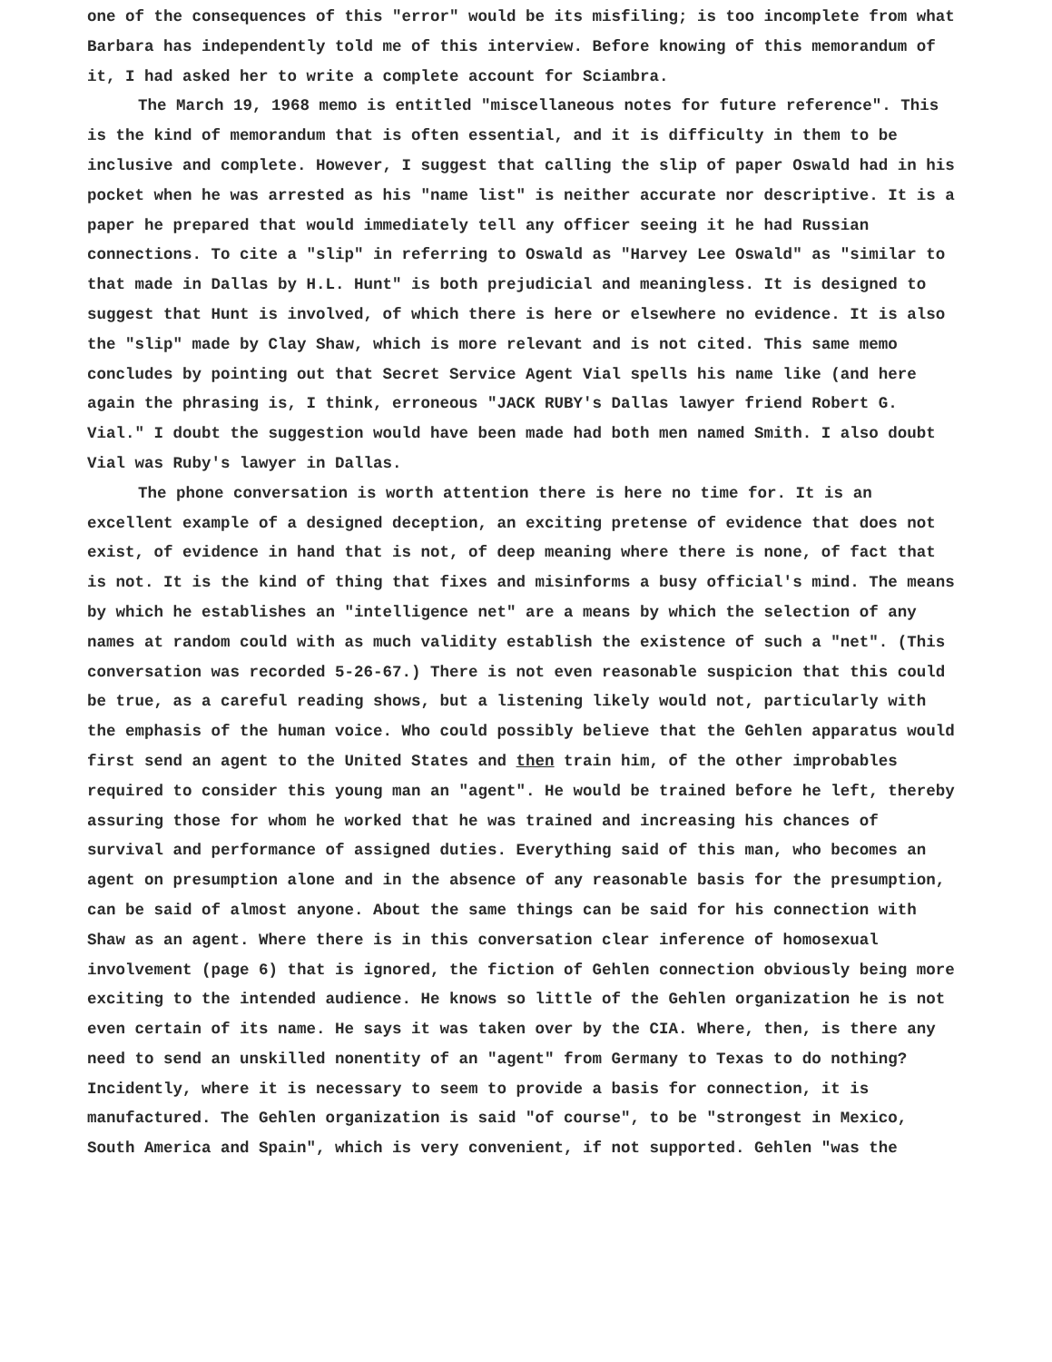one of the consequences of this "error" would be its misfiling; is too incomplete from what Barbara has independently told me of this interview. Before knowing of this memorandum of it, I had asked her to write a complete account for Sciambra.
The March 19, 1968 memo is entitled "miscellaneous notes for future reference". This is the kind of memorandum that is often essential, and it is difficulty in them to be inclusive and complete. However, I suggest that calling the slip of paper Oswald had in his pocket when he was arrested as his "name list" is neither accurate nor descriptive. It is a paper he prepared that would immediately tell any officer seeing it he had Russian connections. To cite a "slip" in referring to Oswald as "Harvey Lee Oswald" as "similar to that made in Dallas by H.L. Hunt" is both prejudicial and meaningless. It is designed to suggest that Hunt is involved, of which there is here or elsewhere no evidence. It is also the "slip" made by Clay Shaw, which is more relevant and is not cited. This same memo concludes by pointing out that Secret Service Agent Vial spells his name like (and here again the phrasing is, I think, erroneous "JACK RUBY's Dallas lawyer friend Robert G. Vial." I doubt the suggestion would have been made had both men named Smith. I also doubt Vial was Ruby's lawyer in Dallas.
The phone conversation is worth attention there is here no time for. It is an excellent example of a designed deception, an exciting pretense of evidence that does not exist, of evidence in hand that is not, of deep meaning where there is none, of fact that is not. It is the kind of thing that fixes and misinforms a busy official's mind. The means by which he establishes an "intelligence net" are a means by which the selection of any names at random could with as much validity establish the existence of such a "net". (This conversation was recorded 5-26-67.) There is not even reasonable suspicion that this could be true, as a careful reading shows, but a listening likely would not, particularly with the emphasis of the human voice. Who could possibly believe that the Gehlen apparatus would first send an agent to the United States and then train him, of the other improbables required to consider this young man an "agent". He would be trained before he left, thereby assuring those for whom he worked that he was trained and increasing his chances of survival and performance of assigned duties. Everything said of this man, who becomes an agent on presumption alone and in the absence of any reasonable basis for the presumption, can be said of almost anyone. About the same things can be said for his connection with Shaw as an agent. Where there is in this conversation clear inference of homosexual involvement (page 6) that is ignored, the fiction of Gehlen connection obviously being more exciting to the intended audience. He knows so little of the Gehlen organization he is not even certain of its name. He says it was taken over by the CIA. Where, then, is there any need to send an unskilled nonentity of an "agent" from Germany to Texas to do nothing? Incidently, where it is necessary to seem to provide a basis for connection, it is manufactured. The Gehlen organization is said "of course", to be "strongest in Mexico, South America and Spain", which is very convenient, if not supported. Gehlen "was the